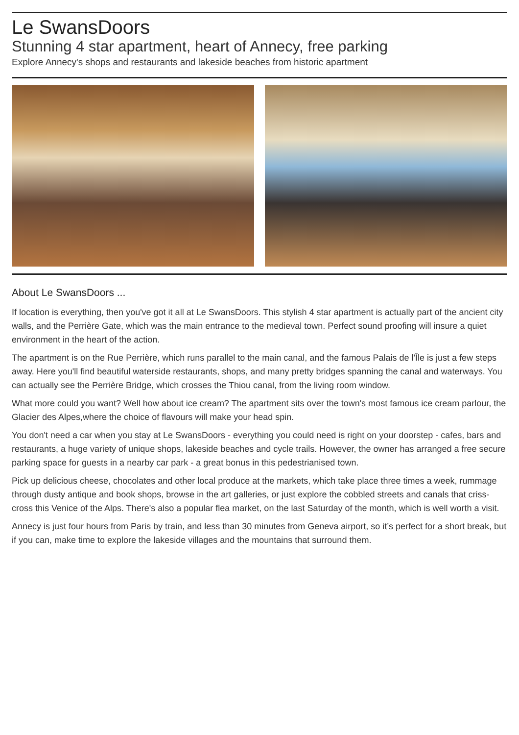Le SwansDoors
Stunning 4 star apartment, heart of Annecy, free parking
Explore Annecy's shops and restaurants and lakeside beaches from historic apartment
About Le SwansDoors ...
If location is everything, then you've got it all at Le SwansDoors. This stylish 4 star apartment is actually part of the ancient city walls, and the Perrière Gate, which was the main entrance to the medieval town. Perfect sound proofing will insure a quiet environment in the heart of the action.
The apartment is on the Rue Perrière, which runs parallel to the main canal, and the famous Palais de l'Île is just a few steps away. Here you'll find beautiful waterside restaurants, shops, and many pretty bridges spanning the canal and waterways. You can actually see the Perrière Bridge, which crosses the Thiou canal, from the living room window.
What more could you want? Well how about ice cream? The apartment sits over the town's most famous ice cream parlour, the Glacier des Alpes,where the choice of flavours will make your head spin.
You don't need a car when you stay at Le SwansDoors - everything you could need is right on your doorstep - cafes, bars and restaurants, a huge variety of unique shops, lakeside beaches and cycle trails. However, the owner has arranged a free secure parking space for guests in a nearby car park - a great bonus in this pedestrianised town.
Pick up delicious cheese, chocolates and other local produce at the markets, which take place three times a week, rummage through dusty antique and book shops, browse in the art galleries, or just explore the cobbled streets and canals that criss-cross this Venice of the Alps. There's also a popular flea market, on the last Saturday of the month, which is well worth a visit.
Annecy is just four hours from Paris by train, and less than 30 minutes from Geneva airport, so it’s perfect for a short break, but if you can, make time to explore the lakeside villages and the mountains that surround them.